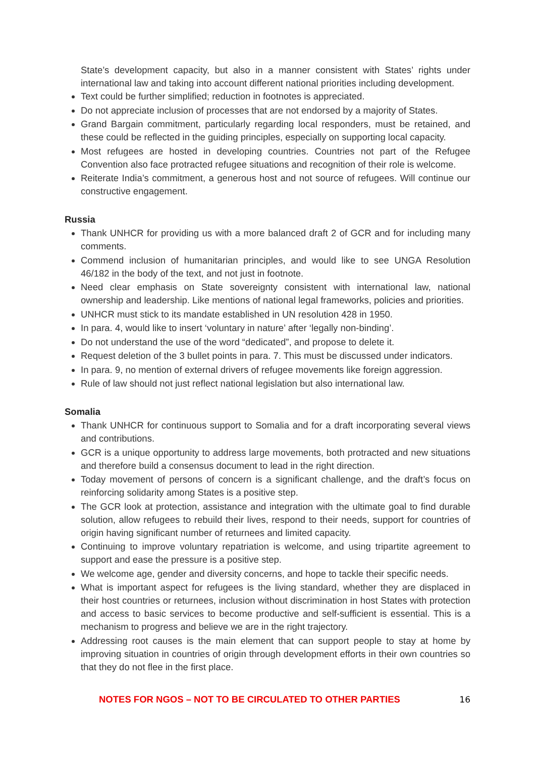State’s development capacity, but also in a manner consistent with States’ rights under international law and taking into account different national priorities including development.
Text could be further simplified; reduction in footnotes is appreciated.
Do not appreciate inclusion of processes that are not endorsed by a majority of States.
Grand Bargain commitment, particularly regarding local responders, must be retained, and these could be reflected in the guiding principles, especially on supporting local capacity.
Most refugees are hosted in developing countries. Countries not part of the Refugee Convention also face protracted refugee situations and recognition of their role is welcome.
Reiterate India’s commitment, a generous host and not source of refugees. Will continue our constructive engagement.
Russia
Thank UNHCR for providing us with a more balanced draft 2 of GCR and for including many comments.
Commend inclusion of humanitarian principles, and would like to see UNGA Resolution 46/182 in the body of the text, and not just in footnote.
Need clear emphasis on State sovereignty consistent with international law, national ownership and leadership. Like mentions of national legal frameworks, policies and priorities.
UNHCR must stick to its mandate established in UN resolution 428 in 1950.
In para. 4, would like to insert ‘voluntary in nature’ after ‘legally non-binding’.
Do not understand the use of the word “dedicated”, and propose to delete it.
Request deletion of the 3 bullet points in para. 7. This must be discussed under indicators.
In para. 9, no mention of external drivers of refugee movements like foreign aggression.
Rule of law should not just reflect national legislation but also international law.
Somalia
Thank UNHCR for continuous support to Somalia and for a draft incorporating several views and contributions.
GCR is a unique opportunity to address large movements, both protracted and new situations and therefore build a consensus document to lead in the right direction.
Today movement of persons of concern is a significant challenge, and the draft’s focus on reinforcing solidarity among States is a positive step.
The GCR look at protection, assistance and integration with the ultimate goal to find durable solution, allow refugees to rebuild their lives, respond to their needs, support for countries of origin having significant number of returnees and limited capacity.
Continuing to improve voluntary repatriation is welcome, and using tripartite agreement to support and ease the pressure is a positive step.
We welcome age, gender and diversity concerns, and hope to tackle their specific needs.
What is important aspect for refugees is the living standard, whether they are displaced in their host countries or returnees, inclusion without discrimination in host States with protection and access to basic services to become productive and self-sufficient is essential. This is a mechanism to progress and believe we are in the right trajectory.
Addressing root causes is the main element that can support people to stay at home by improving situation in countries of origin through development efforts in their own countries so that they do not flee in the first place.
NOTES FOR NGOS – NOT TO BE CIRCULATED TO OTHER PARTIES 16